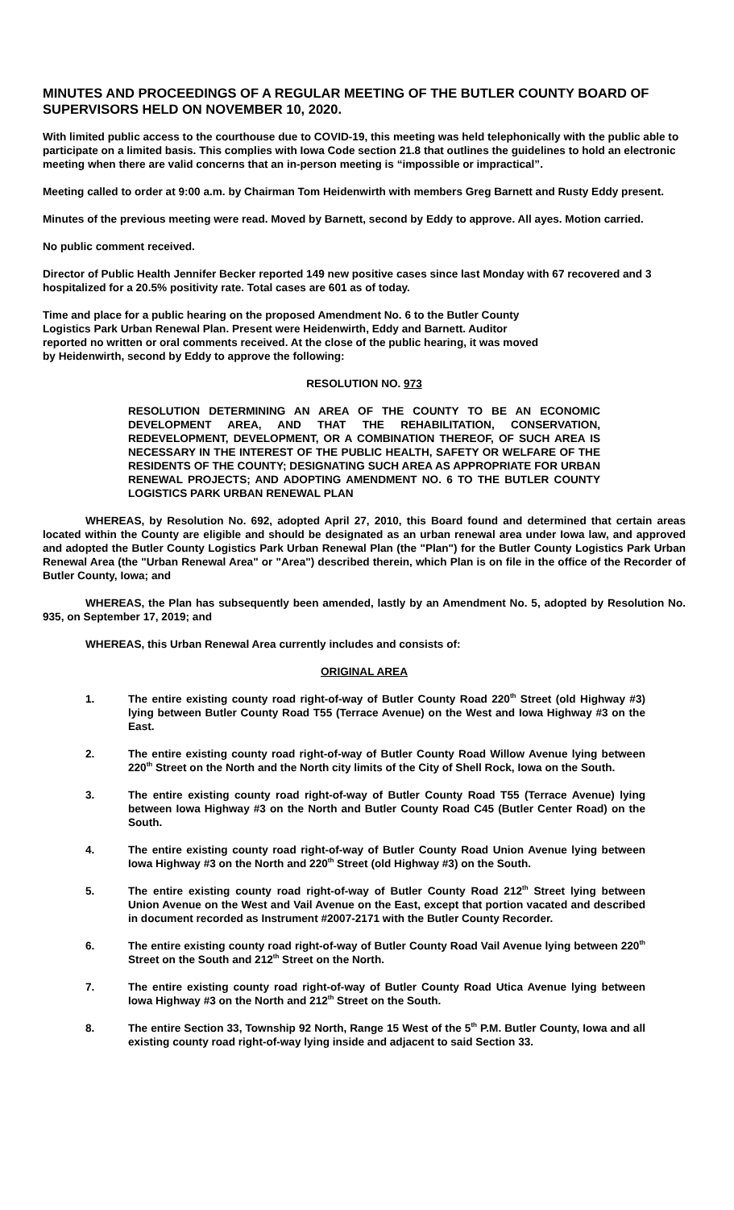MINUTES AND PROCEEDINGS OF A REGULAR MEETING OF THE BUTLER COUNTY BOARD OF SUPERVISORS HELD ON NOVEMBER 10, 2020.
With limited public access to the courthouse due to COVID-19, this meeting was held telephonically with the public able to participate on a limited basis. This complies with Iowa Code section 21.8 that outlines the guidelines to hold an electronic meeting when there are valid concerns that an in-person meeting is “impossible or impractical”.
Meeting called to order at 9:00 a.m. by Chairman Tom Heidenwirth with members Greg Barnett and Rusty Eddy present.
Minutes of the previous meeting were read. Moved by Barnett, second by Eddy to approve. All ayes. Motion carried.
No public comment received.
Director of Public Health Jennifer Becker reported 149 new positive cases since last Monday with 67 recovered and 3 hospitalized for a 20.5% positivity rate. Total cases are 601 as of today.
Time and place for a public hearing on the proposed Amendment No. 6 to the Butler County Logistics Park Urban Renewal Plan. Present were Heidenwirth, Eddy and Barnett. Auditor reported no written or oral comments received. At the close of the public hearing, it was moved by Heidenwirth, second by Eddy to approve the following:
RESOLUTION NO. 973
RESOLUTION DETERMINING AN AREA OF THE COUNTY TO BE AN ECONOMIC DEVELOPMENT AREA, AND THAT THE REHABILITATION, CONSERVATION, REDEVELOPMENT, DEVELOPMENT, OR A COMBINATION THEREOF, OF SUCH AREA IS NECESSARY IN THE INTEREST OF THE PUBLIC HEALTH, SAFETY OR WELFARE OF THE RESIDENTS OF THE COUNTY; DESIGNATING SUCH AREA AS APPROPRIATE FOR URBAN RENEWAL PROJECTS; AND ADOPTING AMENDMENT NO. 6 TO THE BUTLER COUNTY LOGISTICS PARK URBAN RENEWAL PLAN
WHEREAS, by Resolution No. 692, adopted April 27, 2010, this Board found and determined that certain areas located within the County are eligible and should be designated as an urban renewal area under Iowa law, and approved and adopted the Butler County Logistics Park Urban Renewal Plan (the "Plan") for the Butler County Logistics Park Urban Renewal Area (the "Urban Renewal Area" or "Area") described therein, which Plan is on file in the office of the Recorder of Butler County, Iowa; and
WHEREAS, the Plan has subsequently been amended, lastly by an Amendment No. 5, adopted by Resolution No. 935, on September 17, 2019; and
WHEREAS, this Urban Renewal Area currently includes and consists of:
ORIGINAL AREA
1. The entire existing county road right-of-way of Butler County Road 220<sup>th</sup> Street (old Highway #3) lying between Butler County Road T55 (Terrace Avenue) on the West and Iowa Highway #3 on the East.
2. The entire existing county road right-of-way of Butler County Road Willow Avenue lying between 220<sup>th</sup> Street on the North and the North city limits of the City of Shell Rock, Iowa on the South.
3. The entire existing county road right-of-way of Butler County Road T55 (Terrace Avenue) lying between Iowa Highway #3 on the North and Butler County Road C45 (Butler Center Road) on the South.
4. The entire existing county road right-of-way of Butler County Road Union Avenue lying between Iowa Highway #3 on the North and 220<sup>th</sup> Street (old Highway #3) on the South.
5. The entire existing county road right-of-way of Butler County Road 212<sup>th</sup> Street lying between Union Avenue on the West and Vail Avenue on the East, except that portion vacated and described in document recorded as Instrument #2007-2171 with the Butler County Recorder.
6. The entire existing county road right-of-way of Butler County Road Vail Avenue lying between 220<sup>th</sup> Street on the South and 212<sup>th</sup> Street on the North.
7. The entire existing county road right-of-way of Butler County Road Utica Avenue lying between Iowa Highway #3 on the North and 212<sup>th</sup> Street on the South.
8. The entire Section 33, Township 92 North, Range 15 West of the 5<sup>th</sup> P.M. Butler County, Iowa and all existing county road right-of-way lying inside and adjacent to said Section 33.